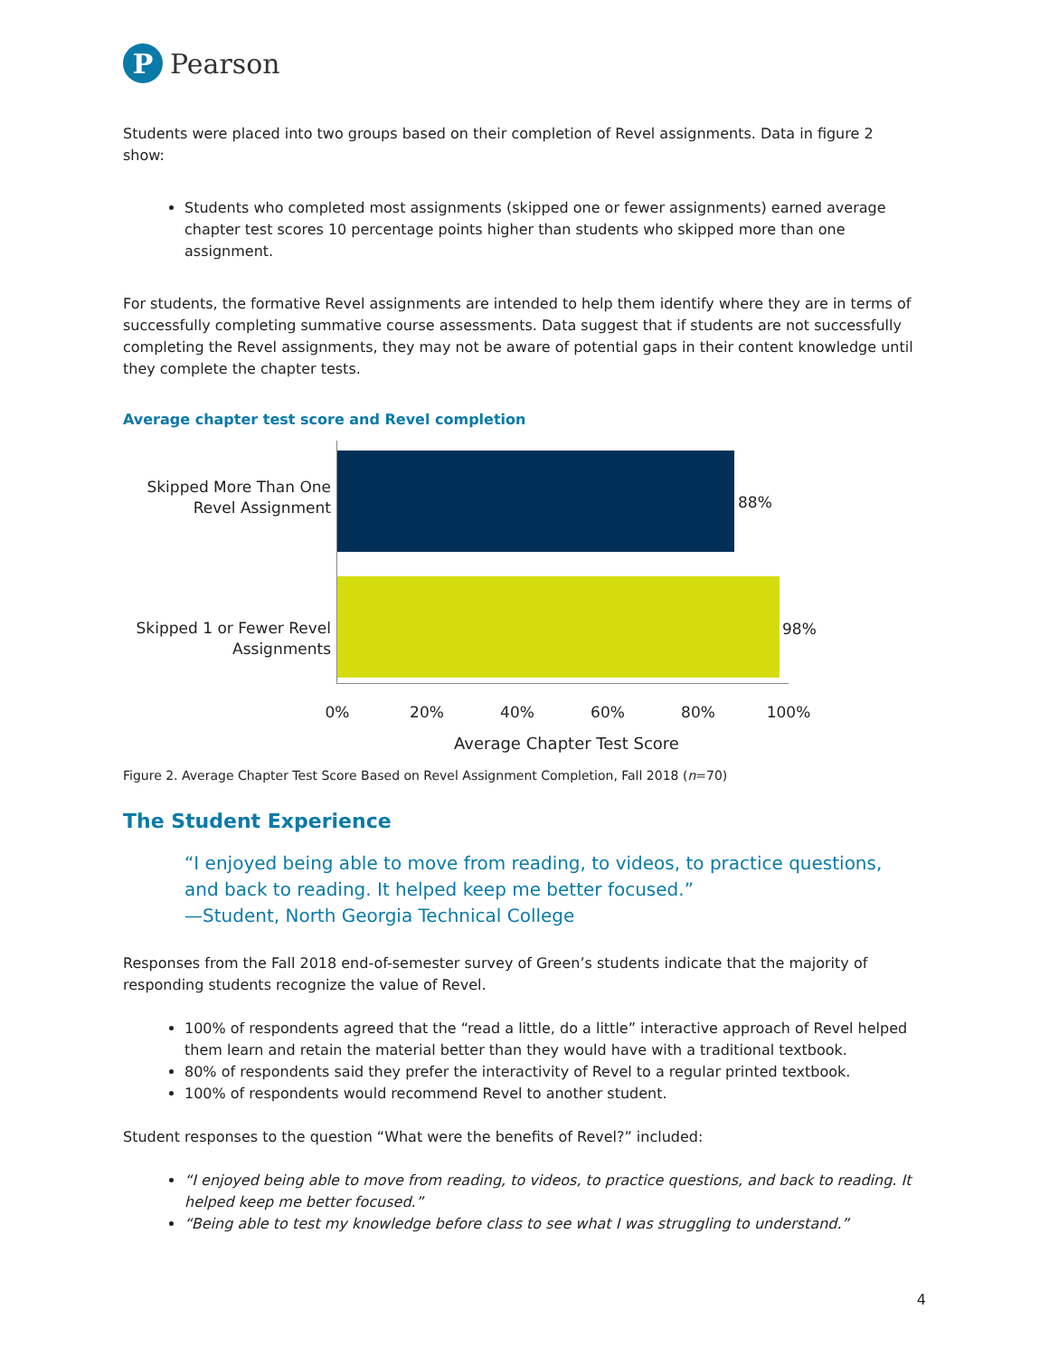P
Pearson
Students were placed into two groups based on their completion of Revel assignments. Data in figure 2 show:
Students who completed most assignments (skipped one or fewer assignments) earned average chapter test scores 10 percentage points higher than students who skipped more than one assignment.
For students, the formative Revel assignments are intended to help them identify where they are in terms of successfully completing summative course assessments. Data suggest that if students are not successfully completing the Revel assignments, they may not be aware of potential gaps in their content knowledge until they complete the chapter tests.
Average chapter test score and Revel completion
Skipped More Than One Revel Assignment
88%
Skipped 1 or Fewer Revel Assignments
98%
0% 20% 40% 60% 80% 100%
Average Chapter Test Score
Figure 2. Average Chapter Test Score Based on Revel Assignment Completion, Fall 2018 (n=70)
The Student Experience
“I enjoyed being able to move from reading, to videos, to practice questions, and back to reading. It helped keep me better focused.”
—Student, North Georgia Technical College
Responses from the Fall 2018 end-of-semester survey of Green’s students indicate that the majority of responding students recognize the value of Revel.
100% of respondents agreed that the “read a little, do a little” interactive approach of Revel helped them learn and retain the material better than they would have with a traditional textbook.
80% of respondents said they prefer the interactivity of Revel to a regular printed textbook.
100% of respondents would recommend Revel to another student.
Student responses to the question “What were the benefits of Revel?” included:
“I enjoyed being able to move from reading, to videos, to practice questions, and back to reading. It helped keep me better focused.”
“Being able to test my knowledge before class to see what I was struggling to understand.”
4